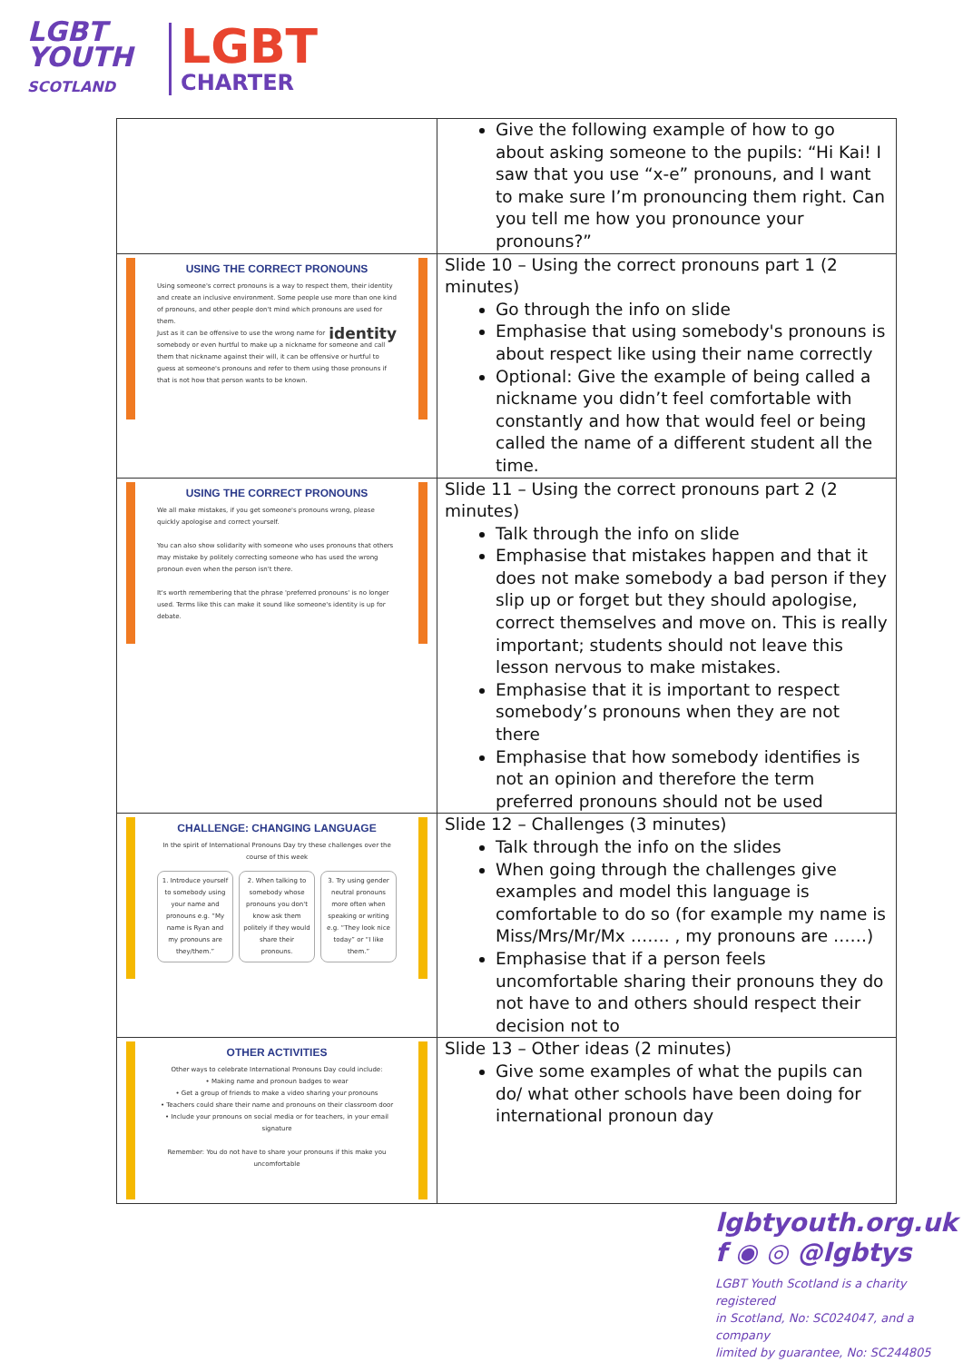LGBT
YOUTH
SCOTLAND
LGBT
CHARTER
| | Give the following example of how to go about asking someone to the pupils: “Hi Kai! I saw that you use “x-e” pronouns, and I want to make sure I’m pronouncing them right. Can you tell me how you pronounce your pronouns?” |
| USING THE CORRECT PRONOUNS Using someone's correct pronouns is a way to respect them, their identity and create an inclusive environment. Some people use more than one kind of pronouns, and other people don't mind which pronouns are used for them. identity Just as it can be offensive to use the wrong name for somebody or even hurtful to make up a nickname for someone and call them that nickname against their will, it can be offensive or hurtful to guess at someone's pronouns and refer to them using those pronouns if that is not how that person wants to be known. | Slide 10 – Using the correct pronouns part 1 (2 minutes) Go through the info on slide Emphasise that using somebody's pronouns is about respect like using their name correctly Optional: Give the example of being called a nickname you didn’t feel comfortable with constantly and how that would feel or being called the name of a different student all the time. |
| USING THE CORRECT PRONOUNS We all make mistakes, if you get someone's pronouns wrong, please quickly apologise and correct yourself. You can also show solidarity with someone who uses pronouns that others may mistake by politely correcting someone who has used the wrong pronoun even when the person isn't there. It's worth remembering that the phrase 'preferred pronouns' is no longer used. Terms like this can make it sound like someone's identity is up for debate. | Slide 11 – Using the correct pronouns part 2 (2 minutes) Talk through the info on slide Emphasise that mistakes happen and that it does not make somebody a bad person if they slip up or forget but they should apologise, correct themselves and move on. This is really important; students should not leave this lesson nervous to make mistakes. Emphasise that it is important to respect somebody’s pronouns when they are not there Emphasise that how somebody identifies is not an opinion and therefore the term preferred pronouns should not be used |
| CHALLENGE: CHANGING LANGUAGE In the spirit of International Pronouns Day try these challenges over the course of this week 1. Introduce yourself to somebody using your name and pronouns e.g. “My name is Ryan and my pronouns are they/them.” 2. When talking to somebody whose pronouns you don't know ask them politely if they would share their pronouns. 3. Try using gender neutral pronouns more often when speaking or writing e.g. “They look nice today” or “I like them.” | Slide 12 – Challenges (3 minutes) Talk through the info on the slides When going through the challenges give examples and model this language is comfortable to do so (for example my name is Miss/Mrs/Mr/Mx ……. , my pronouns are ……) Emphasise that if a person feels uncomfortable sharing their pronouns they do not have to and others should respect their decision not to |
| OTHER ACTIVITIES Other ways to celebrate International Pronouns Day could include: • Making name and pronoun badges to wear • Get a group of friends to make a video sharing your pronouns • Teachers could share their name and pronouns on their classroom door • Include your pronouns on social media or for teachers, in your email signature Remember: You do not have to share your pronouns if this make you uncomfortable | Slide 13 – Other ideas (2 minutes) Give some examples of what the pupils can do/ what other schools have been doing for international pronoun day |
lgbtyouth.org.uk
f ◉ ◎ @lgbtys
LGBT Youth Scotland is a charity registered
in Scotland, No: SC024047, and a company
limited by guarantee, No: SC244805